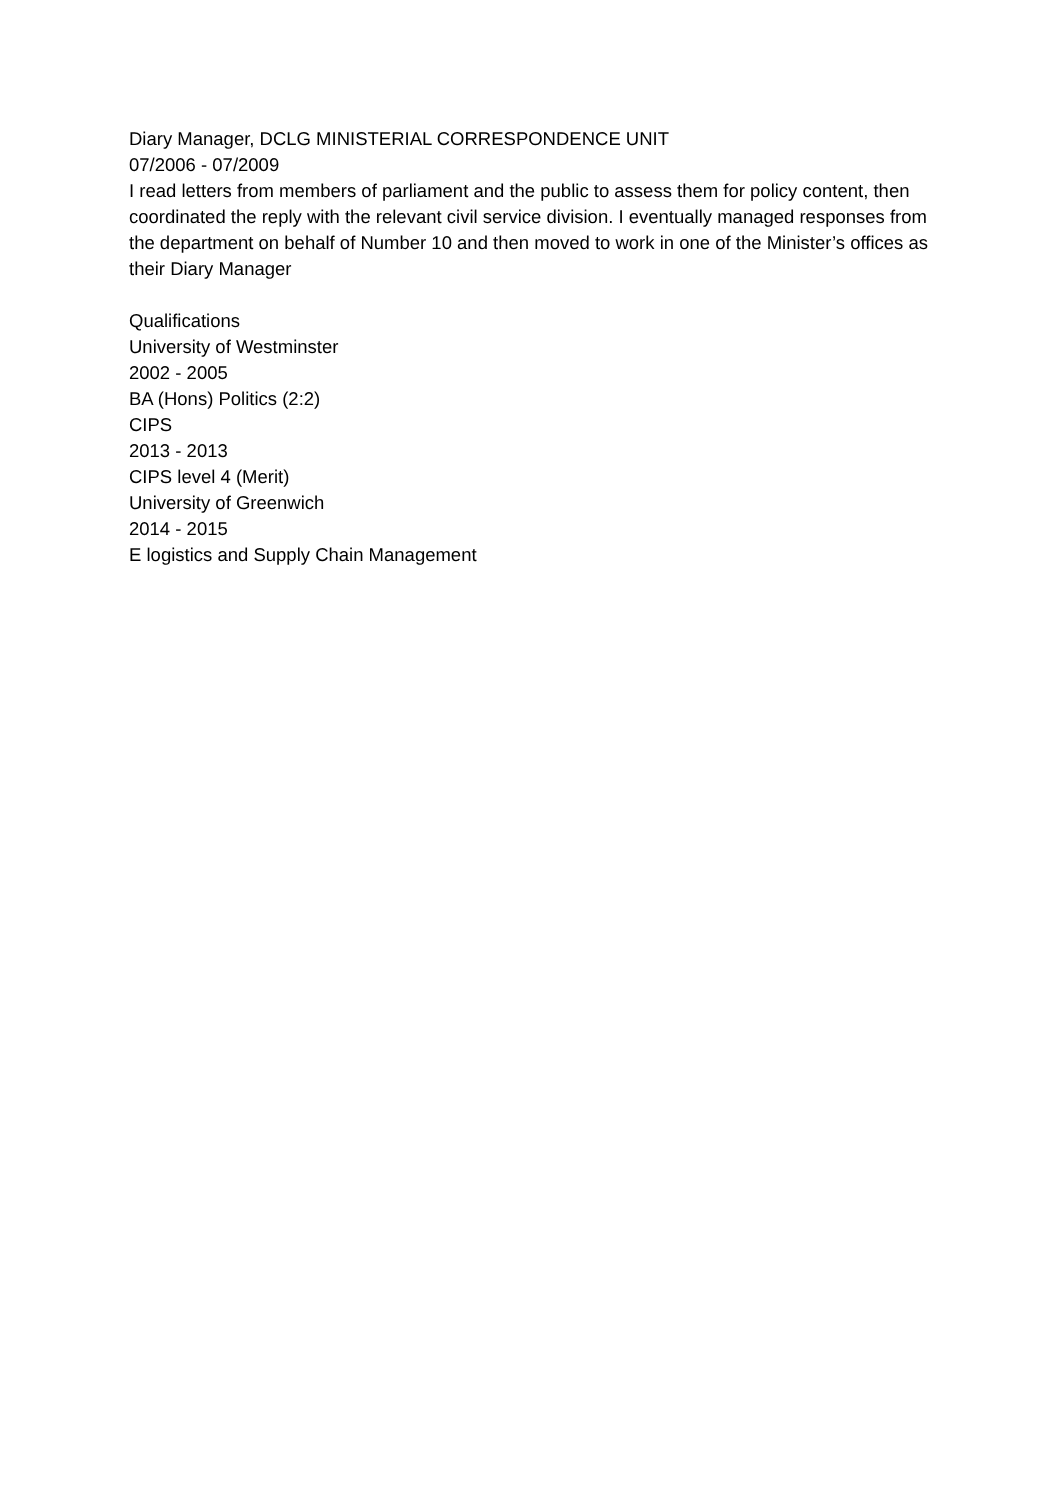Diary Manager, DCLG MINISTERIAL CORRESPONDENCE UNIT
07/2006 - 07/2009
I read letters from members of parliament and the public to assess them for policy content, then coordinated the reply with the relevant civil service division. I eventually managed responses from the department on behalf of Number 10 and then moved to work in one of the Minister’s offices as their Diary Manager
Qualifications
University of Westminster
2002 - 2005
BA (Hons) Politics (2:2)
CIPS
2013 - 2013
CIPS level 4 (Merit)
University of Greenwich
2014 - 2015
E logistics and Supply Chain Management